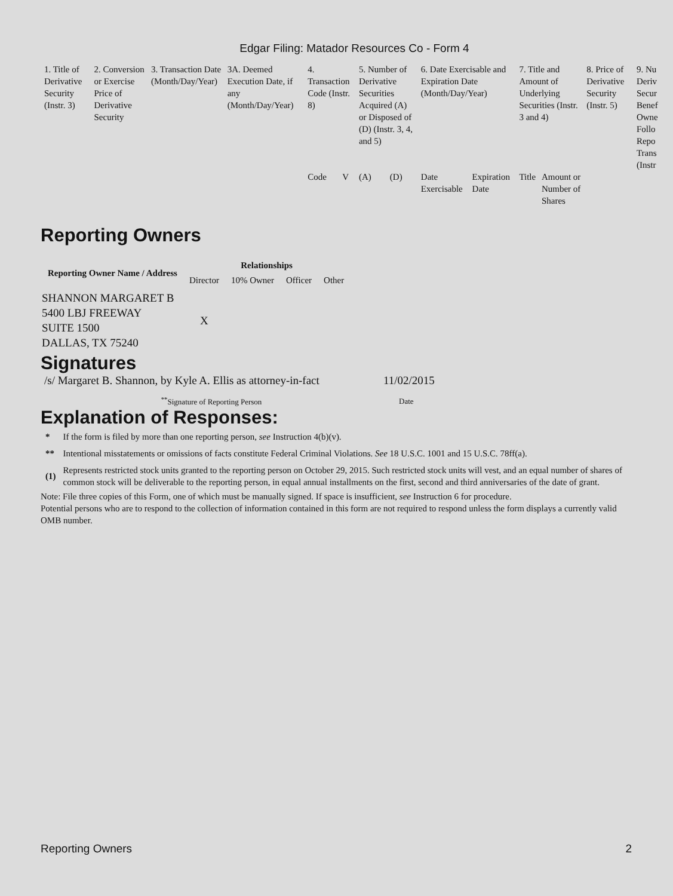Edgar Filing: Matador Resources Co - Form 4
| 1. Title of Derivative Security (Instr. 3) | 2. Conversion or Exercise Price of Derivative Security | 3. Transaction Date (Month/Day/Year) | 3A. Deemed Execution Date, if any (Month/Day/Year) | 4. Transaction Code (Instr. 8) | | 5. Number of Derivative Securities Acquired (A) or Disposed of (D) (Instr. 3, 4, and 5) | | 6. Date Exercisable and Expiration Date (Month/Day/Year) | | 7. Title and Amount of Underlying Securities (Instr. 3 and 4) | | 8. Price of Derivative Security (Instr. 5) | 9. Nu Deriv Secur Benef Owne Follo Repo Trans (Instr |
| | | | | Code | V | (A) | (D) | Date Exercisable | Expiration Date | Title | Amount or Number of Shares | | |
Reporting Owners
| Reporting Owner Name / Address | Relationships | | | |
| --- | --- | --- | --- | --- |
| | Director | 10% Owner | Officer | Other |
| SHANNON MARGARET B 5400 LBJ FREEWAY SUITE 1500 DALLAS, TX 75240 | X | | | |
Signatures
| /s/ Margaret B. Shannon, by Kyle A. Ellis as attorney-in-fact | 11/02/2015 |
| <sup>**</sup> Signature of Reporting Person | Date |
Explanation of Responses:
| * | If the form is filed by more than one reporting person, see Instruction 4(b)(v). |
| ** | Intentional misstatements or omissions of facts constitute Federal Criminal Violations. See 18 U.S.C. 1001 and 15 U.S.C. 78ff(a). |
| (1) | Represents restricted stock units granted to the reporting person on October 29, 2015. Such restricted stock units will vest, and an equal number of shares of common stock will be deliverable to the reporting person, in equal annual installments on the first, second and third anniversaries of the date of grant. |
Note: File three copies of this Form, one of which must be manually signed. If space is insufficient, see Instruction 6 for procedure.
Potential persons who are to respond to the collection of information contained in this form are not required to respond unless the form displays a currently valid OMB number.
Reporting Owners 2